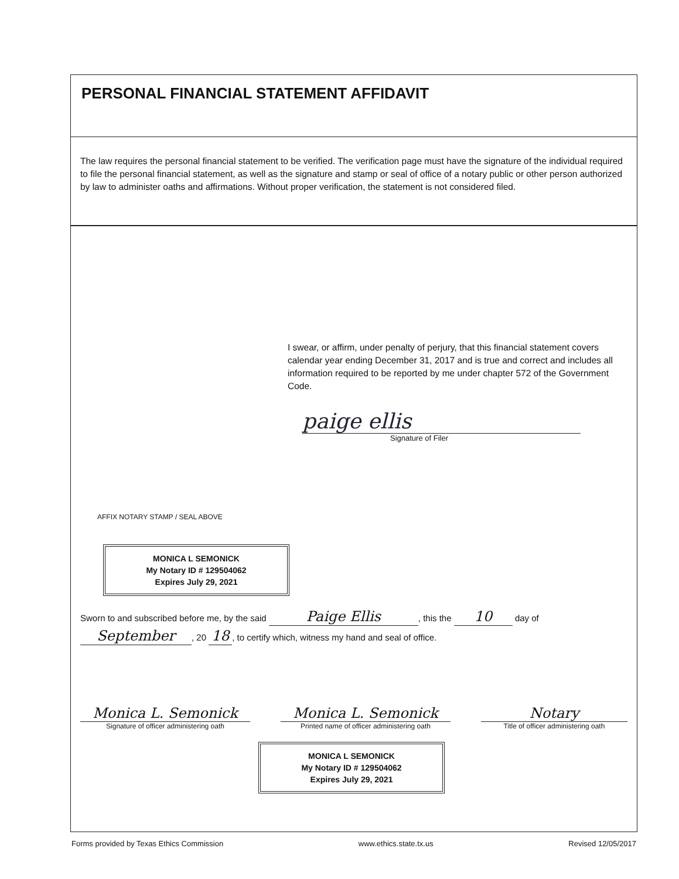PERSONAL FINANCIAL STATEMENT AFFIDAVIT
The law requires the personal financial statement to be verified. The verification page must have the signature of the individual required to file the personal financial statement, as well as the signature and stamp or seal of office of a notary public or other person authorized by law to administer oaths and affirmations. Without proper verification, the statement is not considered filed.
I swear, or affirm, under penalty of perjury, that this financial statement covers calendar year ending December 31, 2017 and is true and correct and includes all information required to be reported by me under chapter 572 of the Government Code.
paige ellis
Signature of Filer
AFFIX NOTARY STAMP / SEAL ABOVE
MONICA L SEMONICK
My Notary ID # 129504062
Expires July 29, 2021
Sworn to and subscribed before me, by the said Paige Ellis, this the 10 day of
September, 20 18, to certify which, witness my hand and seal of office.
Monica L. Semonick
Signature of officer administering oath
Monica L. Semonick
Printed name of officer administering oath
Notary
Title of officer administering oath
MONICA L SEMONICK
My Notary ID # 129504062
Expires July 29, 2021
Forms provided by Texas Ethics Commission www.ethics.state.tx.us Revised 12/05/2017